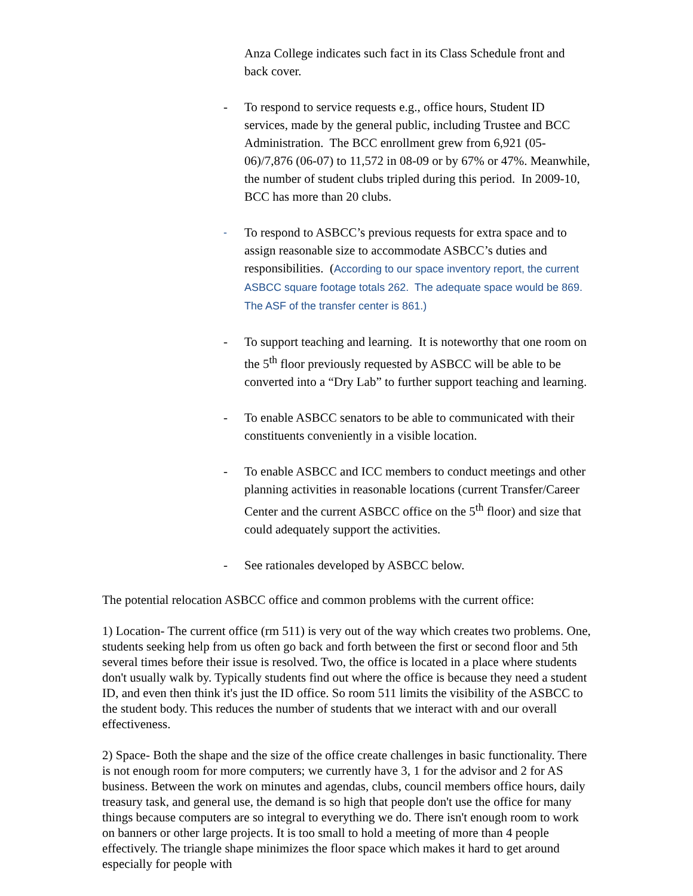Anza College indicates such fact in its Class Schedule front and back cover.
- To respond to service requests e.g., office hours, Student ID services, made by the general public, including Trustee and BCC Administration. The BCC enrollment grew from 6,921 (05-06)/7,876 (06-07) to 11,572 in 08-09 or by 67% or 47%. Meanwhile, the number of student clubs tripled during this period. In 2009-10, BCC has more than 20 clubs.
-
To respond to ASBCC’s previous requests for extra space and to assign reasonable size to accommodate ASBCC’s duties and responsibilities. (According to our space inventory report, the current ASBCC square footage totals 262. The adequate space would be 869. The ASF of the transfer center is 861.)
- To support teaching and learning. It is noteworthy that one room on the 5<sup>th</sup> floor previously requested by ASBCC will be able to be converted into a “Dry Lab” to further support teaching and learning.
- To enable ASBCC senators to be able to communicated with their constituents conveniently in a visible location.
- To enable ASBCC and ICC members to conduct meetings and other planning activities in reasonable locations (current Transfer/Career Center and the current ASBCC office on the 5<sup>th</sup> floor) and size that could adequately support the activities.
- See rationales developed by ASBCC below.
The potential relocation ASBCC office and common problems with the current office:
1) Location- The current office (rm 511) is very out of the way which creates two problems. One, students seeking help from us often go back and forth between the first or second floor and 5th several times before their issue is resolved. Two, the office is located in a place where students don't usually walk by. Typically students find out where the office is because they need a student ID, and even then think it's just the ID office. So room 511 limits the visibility of the ASBCC to the student body. This reduces the number of students that we interact with and our overall effectiveness.
2) Space- Both the shape and the size of the office create challenges in basic functionality. There is not enough room for more computers; we currently have 3, 1 for the advisor and 2 for AS business. Between the work on minutes and agendas, clubs, council members office hours, daily treasury task, and general use, the demand is so high that people don't use the office for many things because computers are so integral to everything we do. There isn't enough room to work on banners or other large projects. It is too small to hold a meeting of more than 4 people effectively. The triangle shape minimizes the floor space which makes it hard to get around especially for people with